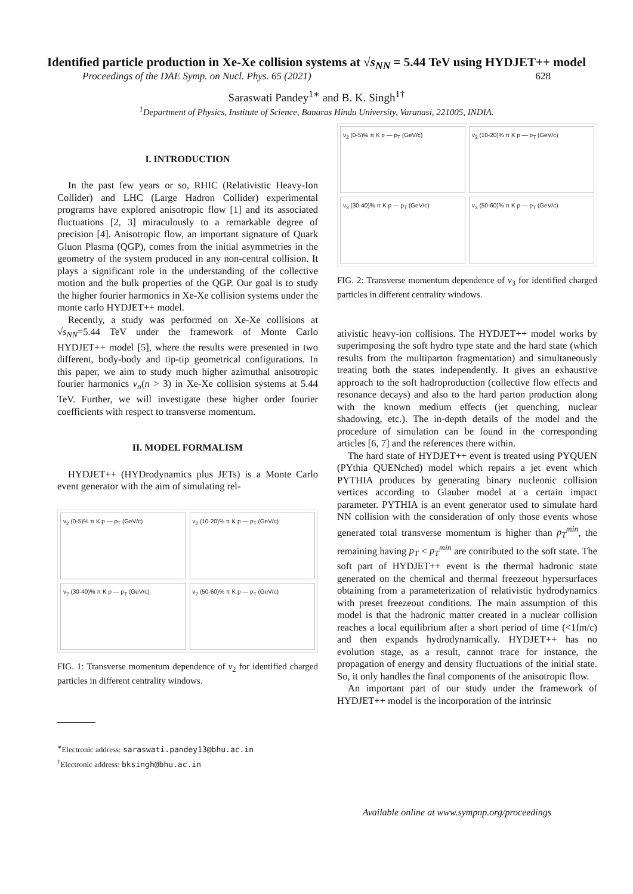Identified particle production in Xe-Xe collision systems at √s<sub>NN</sub> = 5.44 TeV using HYDJET++ model
Proceedings of the DAE Symp. on Nucl. Phys. 65 (2021) 628
Saraswati Pandey<sup>1∗</sup> and B. K. Singh<sup>1†</sup>
<sup>1</sup> Department of Physics, Institute of Science, Banaras Hindu University, Varanasi, 221005, INDIA.
I. INTRODUCTION
In the past few years or so, RHIC (Relativistic Heavy-Ion Collider) and LHC (Large Hadron Collider) experimental programs have explored anisotropic flow [1] and its associated fluctuations [2, 3] miraculously to a remarkable degree of precision [4]. Anisotropic flow, an important signature of Quark Gluon Plasma (QGP), comes from the initial asymmetries in the geometry of the system produced in any non-central collision. It plays a significant role in the understanding of the collective motion and the bulk properties of the QGP. Our goal is to study the higher fourier harmonics in Xe-Xe collision systems under the monte carlo HYDJET++ model.
Recently, a study was performed on Xe-Xe collisions at √s<sub>NN</sub>=5.44 TeV under the framework of Monte Carlo HYDJET++ model [5], where the results were presented in two different, body-body and tip-tip geometrical configurations. In this paper, we aim to study much higher azimuthal anisotropic fourier harmonics v<sub>n</sub>(n > 3) in Xe-Xe collision systems at 5.44 TeV. Further, we will investigate these higher order fourier coefficients with respect to transverse momentum.
II. MODEL FORMALISM
HYDJET++ (HYDrodynamics plus JETs) is a Monte Carlo event generator with the aim of simulating rel-
v<sub>2</sub> (0-5)% π K p — p<sub>T</sub> (GeV/c)
v<sub>2</sub> (10-20)% π K p — p<sub>T</sub> (GeV/c)
v<sub>2</sub> (30-40)% π K p — p<sub>T</sub> (GeV/c)
v<sub>2</sub> (50-60)% π K p — p<sub>T</sub> (GeV/c)
FIG. 1: Transverse momentum dependence of v<sub>2</sub> for identified charged particles in different centrality windows.
<sup>∗</sup>Electronic address: saraswati.pandey13@bhu.ac.in
<sup>†</sup> Electronic address: bksingh@bhu.ac.in
v<sub>3</sub> (0-5)% π K p — p<sub>T</sub> (GeV/c)
v<sub>3</sub> (10-20)% π K p — p<sub>T</sub> (GeV/c)
v<sub>3</sub> (30-40)% π K p — p<sub>T</sub> (GeV/c)
v<sub>3</sub> (50-60)% π K p — p<sub>T</sub> (GeV/c)
FIG. 2: Transverse momentum dependence of v<sub>3</sub> for identified charged particles in different centrality windows.
ativistic heavy-ion collisions. The HYDJET++ model works by superimposing the soft hydro type state and the hard state (which results from the multiparton fragmentation) and simultaneously treating both the states independently. It gives an exhaustive approach to the soft hadroproduction (collective flow effects and resonance decays) and also to the hard parton production along with the known medium effects (jet quenching, nuclear shadowing, etc.). The in-depth details of the model and the procedure of simulation can be found in the corresponding articles [6, 7] and the references there within.
The hard state of HYDJET++ event is treated using PYQUEN (PYthia QUENched) model which repairs a jet event which PYTHIA produces by generating binary nucleonic collision vertices according to Glauber model at a certain impact parameter. PYTHIA is an event generator used to simulate hard NN collision with the consideration of only those events whose generated total transverse momentum is higher than p<sub>T</sub><sup>min</sup>, the remaining having p<sub>T</sub> < p<sub>T</sub><sup>min</sup> are contributed to the soft state. The soft part of HYDJET++ event is the thermal hadronic state generated on the chemical and thermal freezeout hypersurfaces obtaining from a parameterization of relativistic hydrodynamics with preset freezeout conditions. The main assumption of this model is that the hadronic matter created in a nuclear collision reaches a local equilibrium after a short period of time (<1fm/c) and then expands hydrodynamically. HYDJET++ has no evolution stage, as a result, cannot trace for instance, the propagation of energy and density fluctuations of the initial state. So, it only handles the final components of the anisotropic flow.
An important part of our study under the framework of HYDJET++ model is the incorporation of the intrinsic
Available online at www.sympnp.org/proceedings